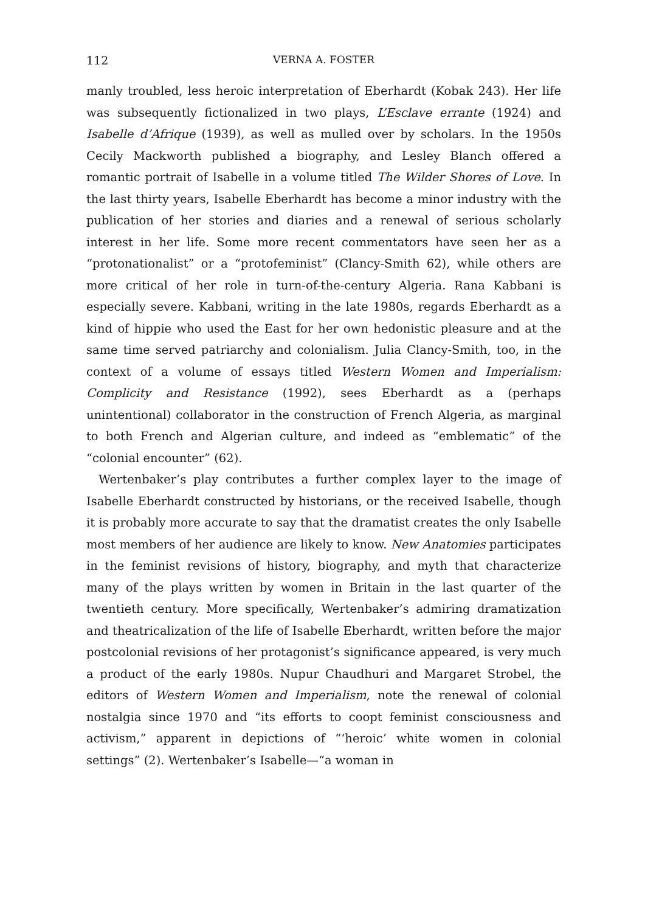112 VERNA A. FOSTER
manly troubled, less heroic interpretation of Eberhardt (Kobak 243). Her life was subsequently fictionalized in two plays, L’Esclave errante (1924) and Isabelle d’Afrique (1939), as well as mulled over by scholars. In the 1950s Cecily Mackworth published a biography, and Lesley Blanch offered a romantic portrait of Isabelle in a volume titled The Wilder Shores of Love. In the last thirty years, Isabelle Eberhardt has become a minor industry with the publication of her stories and diaries and a renewal of serious scholarly interest in her life. Some more recent commentators have seen her as a “protonationalist” or a “protofeminist” (Clancy-Smith 62), while others are more critical of her role in turn-of-the-century Algeria. Rana Kabbani is especially severe. Kabbani, writing in the late 1980s, regards Eberhardt as a kind of hippie who used the East for her own hedonistic pleasure and at the same time served patriarchy and colonialism. Julia Clancy-Smith, too, in the context of a volume of essays titled Western Women and Imperialism: Complicity and Resistance (1992), sees Eberhardt as a (perhaps unintentional) collaborator in the construction of French Algeria, as marginal to both French and Algerian culture, and indeed as “emblematic” of the “colonial encounter” (62).
Wertenbaker’s play contributes a further complex layer to the image of Isabelle Eberhardt constructed by historians, or the received Isabelle, though it is probably more accurate to say that the dramatist creates the only Isabelle most members of her audience are likely to know. New Anatomies participates in the feminist revisions of history, biography, and myth that characterize many of the plays written by women in Britain in the last quarter of the twentieth century. More specifically, Wertenbaker’s admiring dramatization and theatricalization of the life of Isabelle Eberhardt, written before the major postcolonial revisions of her protagonist’s significance appeared, is very much a product of the early 1980s. Nupur Chaudhuri and Margaret Strobel, the editors of Western Women and Imperialism, note the renewal of colonial nostalgia since 1970 and “its efforts to coopt feminist consciousness and activism,” apparent in depictions of “‘heroic’ white women in colonial settings” (2). Wertenbaker’s Isabelle—“a woman in